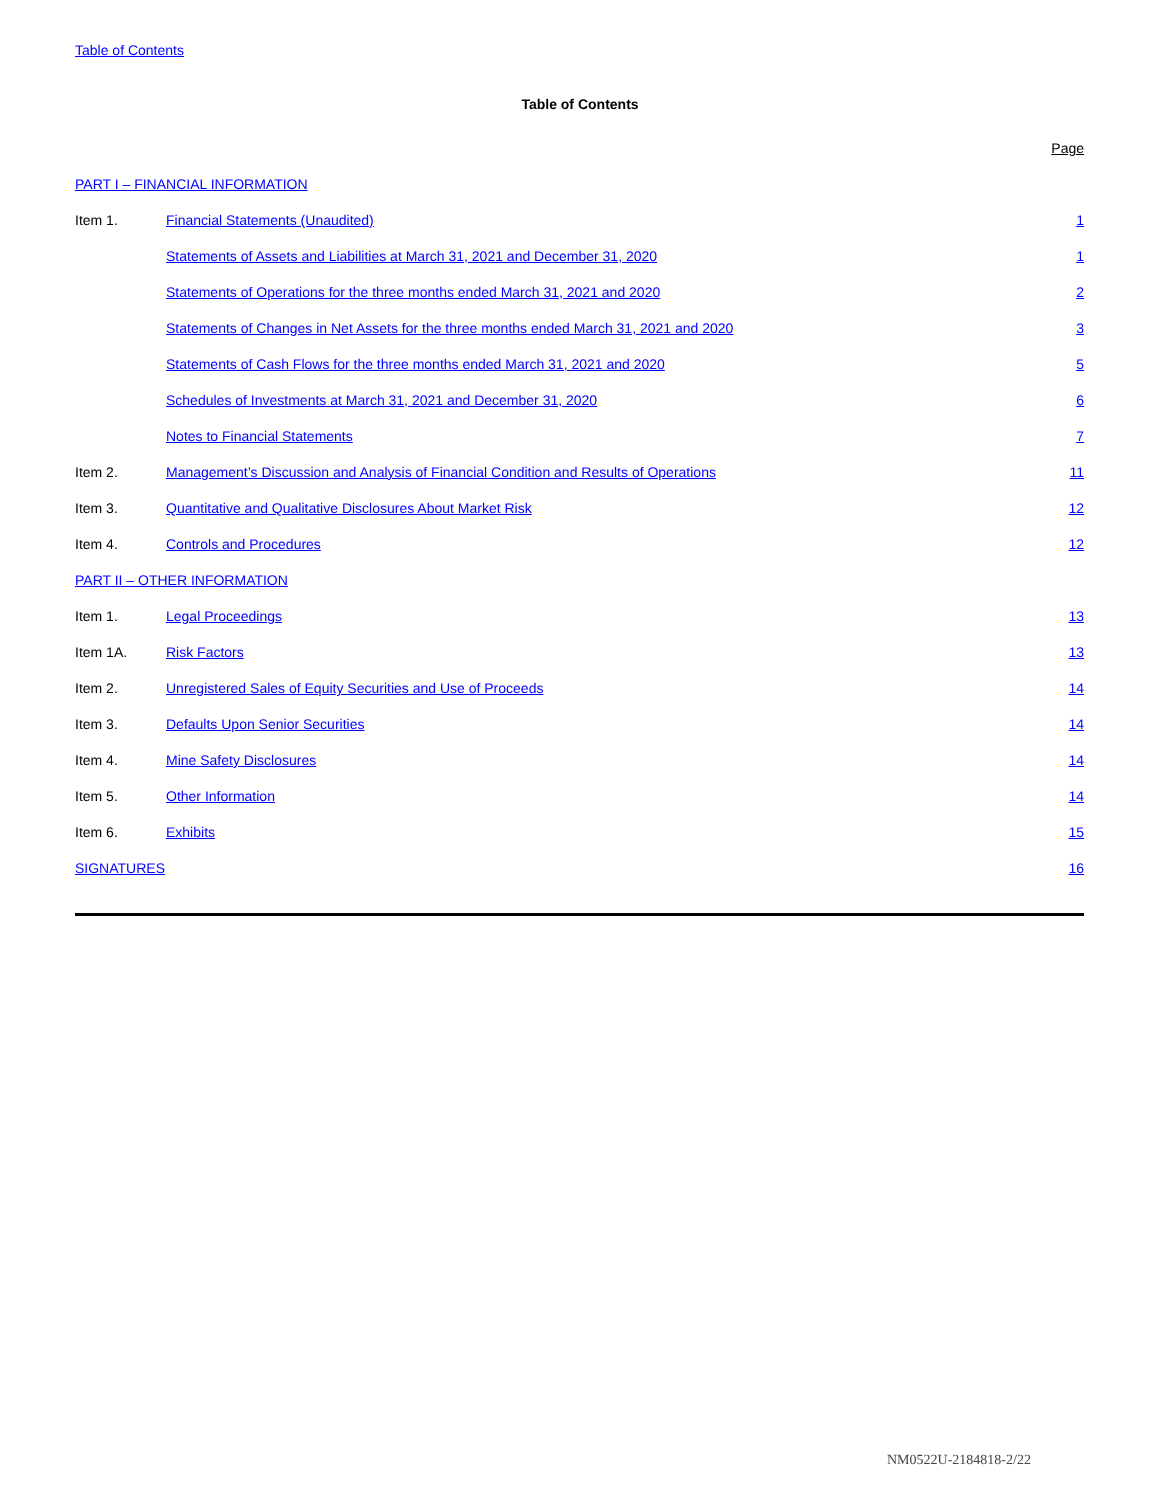Table of Contents
Table of Contents
| | | Page |
| PART I – FINANCIAL INFORMATION | | |
| Item 1. | Financial Statements (Unaudited) | 1 |
| | Statements of Assets and Liabilities at March 31, 2021 and December 31, 2020 | 1 |
| | Statements of Operations for the three months ended March 31, 2021 and 2020 | 2 |
| | Statements of Changes in Net Assets for the three months ended March 31, 2021 and 2020 | 3 |
| | Statements of Cash Flows for the three months ended March 31, 2021 and 2020 | 5 |
| | Schedules of Investments at March 31, 2021 and December 31, 2020 | 6 |
| | Notes to Financial Statements | 7 |
| Item 2. | Management’s Discussion and Analysis of Financial Condition and Results of Operations | 11 |
| Item 3. | Quantitative and Qualitative Disclosures About Market Risk | 12 |
| Item 4. | Controls and Procedures | 12 |
| PART II – OTHER INFORMATION | | |
| Item 1. | Legal Proceedings | 13 |
| Item 1A. | Risk Factors | 13 |
| Item 2. | Unregistered Sales of Equity Securities and Use of Proceeds | 14 |
| Item 3. | Defaults Upon Senior Securities | 14 |
| Item 4. | Mine Safety Disclosures | 14 |
| Item 5. | Other Information | 14 |
| Item 6. | Exhibits | 15 |
| SIGNATURES | | 16 |
NM0522U-2184818-2/22